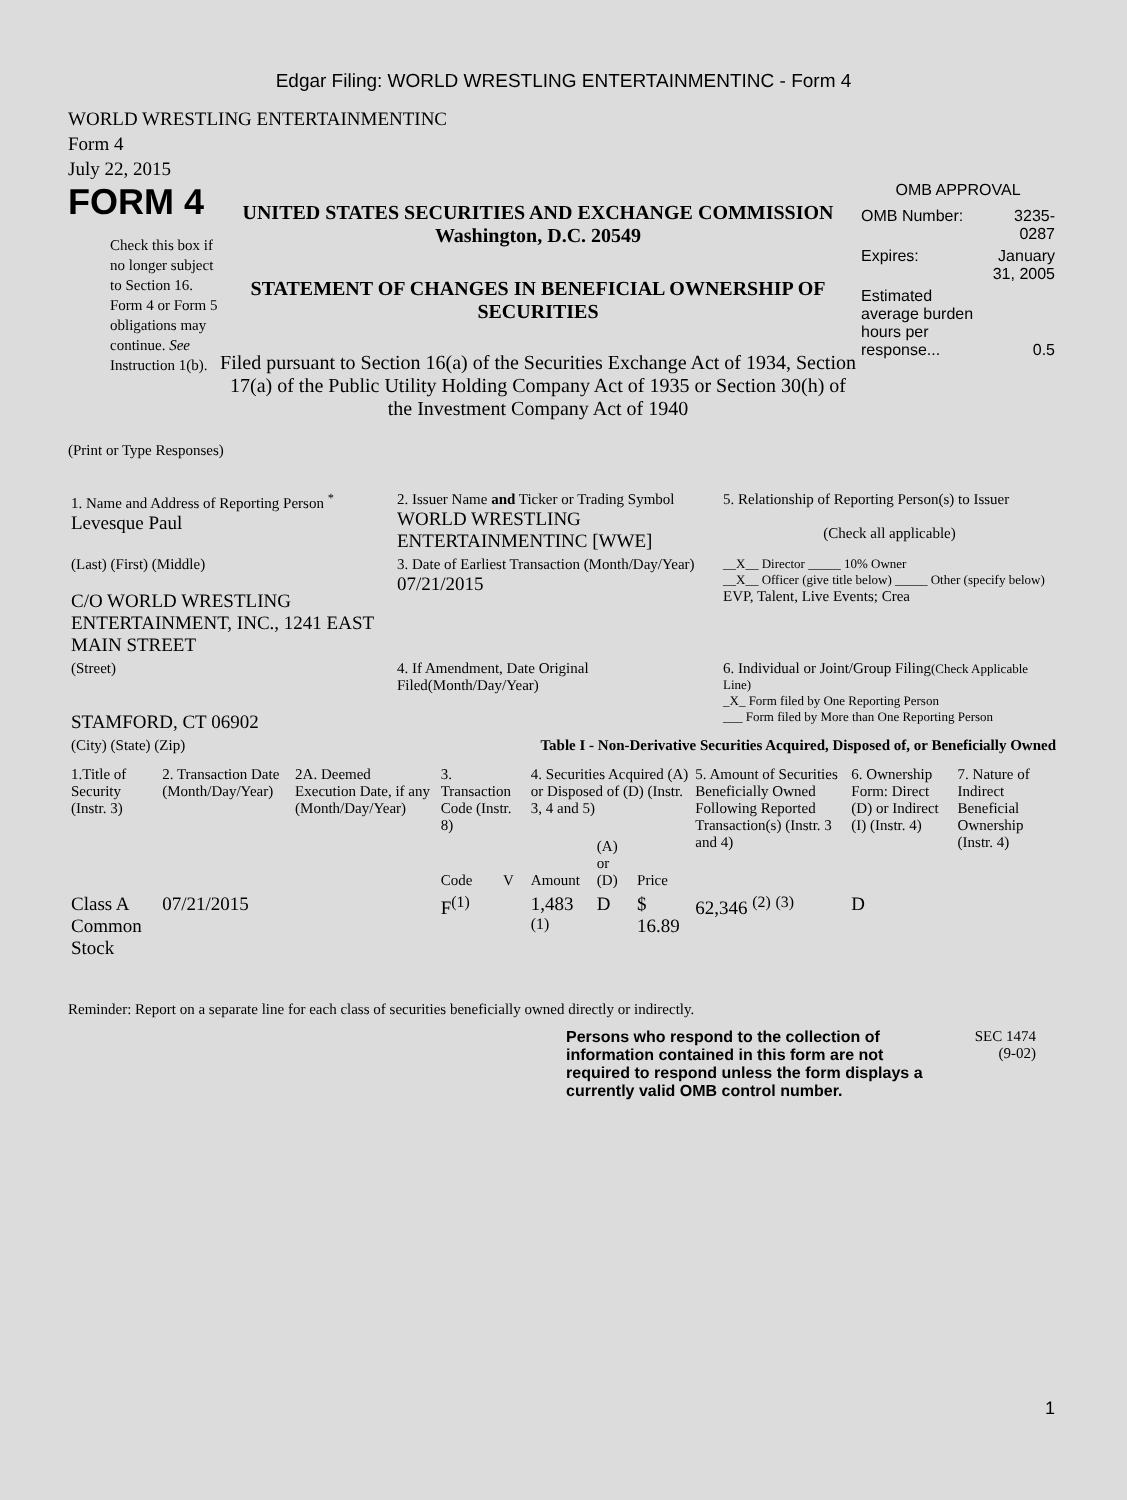Edgar Filing: WORLD WRESTLING ENTERTAINMENTINC - Form 4
WORLD WRESTLING ENTERTAINMENTINC
Form 4
July 22, 2015
FORM 4
Check this box if no longer subject to Section 16. Form 4 or Form 5 obligations may continue. See Instruction 1(b).
UNITED STATES SECURITIES AND EXCHANGE COMMISSION
Washington, D.C. 20549
STATEMENT OF CHANGES IN BENEFICIAL OWNERSHIP OF SECURITIES
Filed pursuant to Section 16(a) of the Securities Exchange Act of 1934, Section 17(a) of the Public Utility Holding Company Act of 1935 or Section 30(h) of the Investment Company Act of 1940
OMB APPROVAL
| OMB Number: | 3235-0287 |
| Expires: | January 31, 2005 |
| Estimated average burden hours per response... | 0.5 |
(Print or Type Responses)
| 1. Name and Address of Reporting Person <sup>*</sup> Levesque Paul | 2. Issuer Name and Ticker or Trading Symbol WORLD WRESTLING ENTERTAINMENTINC [WWE] | 5. Relationship of Reporting Person(s) to Issuer (Check all applicable) |
| (Last) (First) (Middle) C/O WORLD WRESTLING ENTERTAINMENT, INC., 1241 EAST MAIN STREET | 3. Date of Earliest Transaction (Month/Day/Year) 07/21/2015 | __X__ Director _____ 10% Owner __X__ Officer (give title below) _____ Other (specify below) EVP, Talent, Live Events; Crea |
| (Street) STAMFORD, CT 06902 | 4. If Amendment, Date Original Filed(Month/Day/Year) | 6. Individual or Joint/Group Filing (Check Applicable Line) _X_ Form filed by One Reporting Person ___ Form filed by More than One Reporting Person |
| (City) (State) (Zip) | Table I - Non-Derivative Securities Acquired, Disposed of, or Beneficially Owned | |
| 1.Title of Security (Instr. 3) | 2. Transaction Date (Month/Day/Year) | 2A. Deemed Execution Date, if any (Month/Day/Year) | 3. Transaction Code (Instr. 8) | | 4. Securities Acquired (A) or Disposed of (D) (Instr. 3, 4 and 5) | | | 5. Amount of Securities Beneficially Owned Following Reported Transaction(s) (Instr. 3 and 4) | 6. Ownership Form: Direct (D) or Indirect (I) (Instr. 4) | 7. Nature of Indirect Beneficial Ownership (Instr. 4) |
| --- | --- | --- | --- | --- | --- | --- | --- | --- | --- | --- |
| | | | Code | V | Amount | (A) or (D) | Price | | | |
| Class A Common Stock | 07/21/2015 | | F<sup>(1)</sup> | | 1,483 <sup>(1)</sup> | D | $ 16.89 | 62,346 <sup>(2)</sup> <sup>(3)</sup> | D | |
Reminder: Report on a separate line for each class of securities beneficially owned directly or indirectly.
Persons who respond to the collection of information contained in this form are not required to respond unless the form displays a currently valid OMB control number.
SEC 1474
(9-02)
1